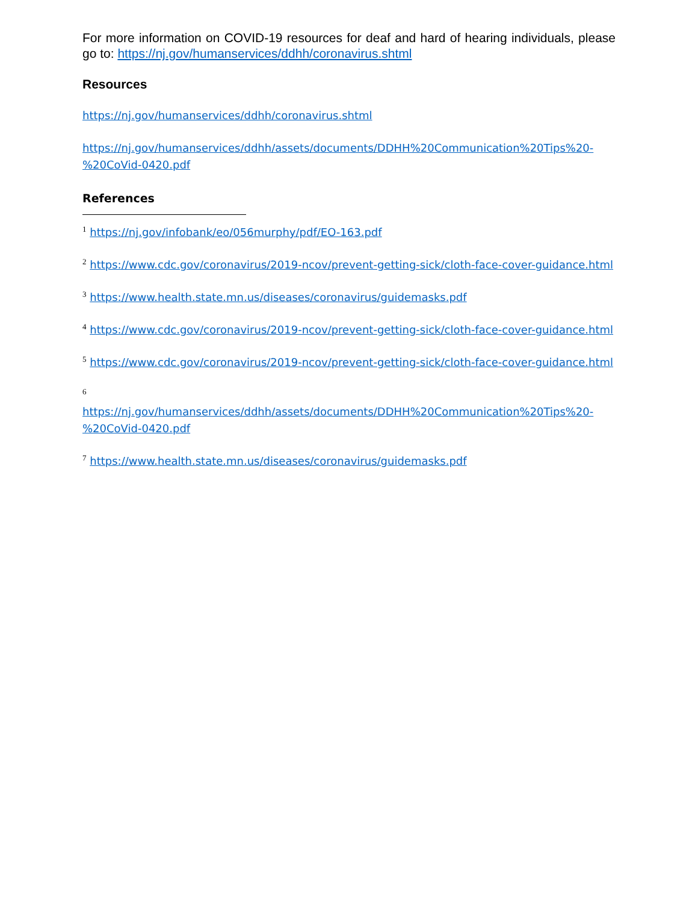For more information on COVID-19 resources for deaf and hard of hearing individuals, please go to: https://nj.gov/humanservices/ddhh/coronavirus.shtml
Resources
https://nj.gov/humanservices/ddhh/coronavirus.shtml
https://nj.gov/humanservices/ddhh/assets/documents/DDHH%20Communication%20Tips%20-%20CoVid-0420.pdf
References
<sup>1</sup> https://nj.gov/infobank/eo/056murphy/pdf/EO-163.pdf
<sup>2</sup> https://www.cdc.gov/coronavirus/2019-ncov/prevent-getting-sick/cloth-face-cover-guidance.html
<sup>3</sup> https://www.health.state.mn.us/diseases/coronavirus/guidemasks.pdf
<sup>4</sup> https://www.cdc.gov/coronavirus/2019-ncov/prevent-getting-sick/cloth-face-cover-guidance.html
<sup>5</sup> https://www.cdc.gov/coronavirus/2019-ncov/prevent-getting-sick/cloth-face-cover-guidance.html
<sup>6</sup>
https://nj.gov/humanservices/ddhh/assets/documents/DDHH%20Communication%20Tips%20-%20CoVid-0420.pdf
<sup>7</sup> https://www.health.state.mn.us/diseases/coronavirus/guidemasks.pdf